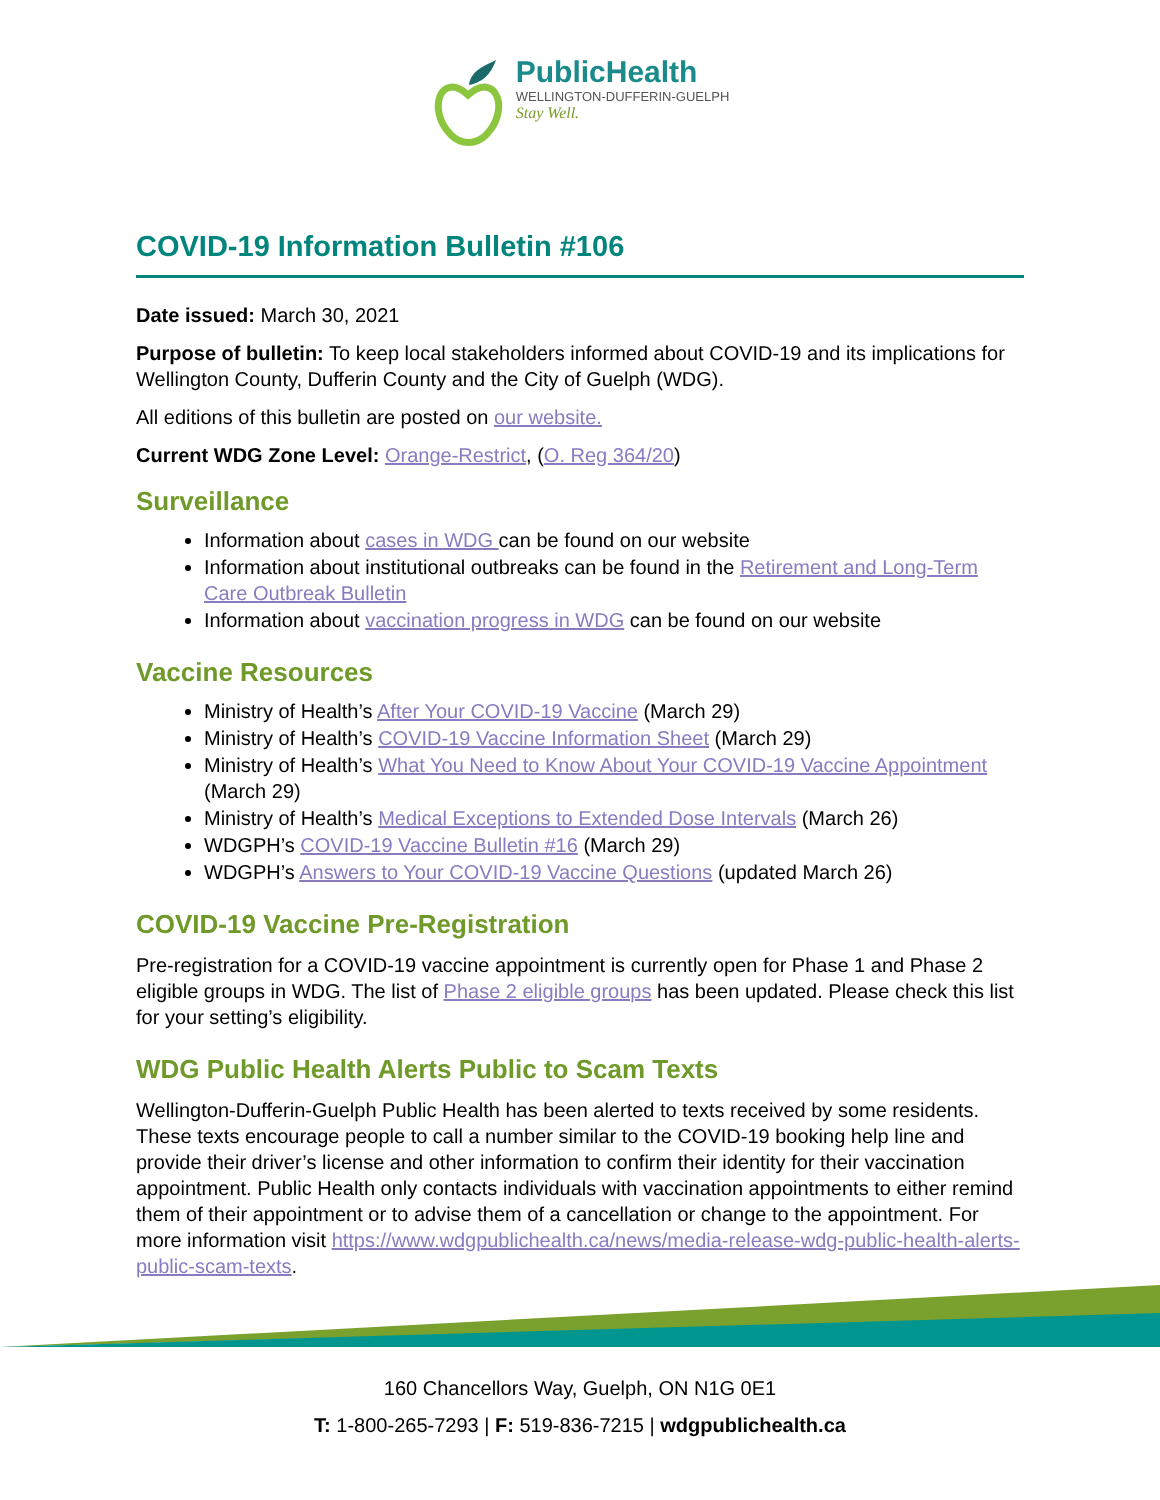PublicHealth
WELLINGTON-DUFFERIN-GUELPH
Stay Well.
COVID-19 Information Bulletin #106
Date issued: March 30, 2021
Purpose of bulletin: To keep local stakeholders informed about COVID-19 and its implications for Wellington County, Dufferin County and the City of Guelph (WDG).
All editions of this bulletin are posted on our website.
Current WDG Zone Level: Orange-Restrict, (O. Reg 364/20)
Surveillance
Information about cases in WDG can be found on our website
Information about institutional outbreaks can be found in the Retirement and Long-Term Care Outbreak Bulletin
Information about vaccination progress in WDG can be found on our website
Vaccine Resources
Ministry of Health’s After Your COVID-19 Vaccine (March 29)
Ministry of Health’s COVID-19 Vaccine Information Sheet (March 29)
Ministry of Health’s What You Need to Know About Your COVID-19 Vaccine Appointment (March 29)
Ministry of Health’s Medical Exceptions to Extended Dose Intervals (March 26)
WDGPH’s COVID-19 Vaccine Bulletin #16 (March 29)
WDGPH’s Answers to Your COVID-19 Vaccine Questions (updated March 26)
COVID-19 Vaccine Pre-Registration
Pre-registration for a COVID-19 vaccine appointment is currently open for Phase 1 and Phase 2 eligible groups in WDG. The list of Phase 2 eligible groups has been updated. Please check this list for your setting’s eligibility.
WDG Public Health Alerts Public to Scam Texts
Wellington-Dufferin-Guelph Public Health has been alerted to texts received by some residents. These texts encourage people to call a number similar to the COVID-19 booking help line and provide their driver’s license and other information to confirm their identity for their vaccination appointment. Public Health only contacts individuals with vaccination appointments to either remind them of their appointment or to advise them of a cancellation or change to the appointment. For more information visit https://www.wdgpublichealth.ca/news/media-release-wdg-public-health-alerts-public-scam-texts.
160 Chancellors Way, Guelph, ON N1G 0E1
T: 1-800-265-7293 | F: 519-836-7215 | wdgpublichealth.ca